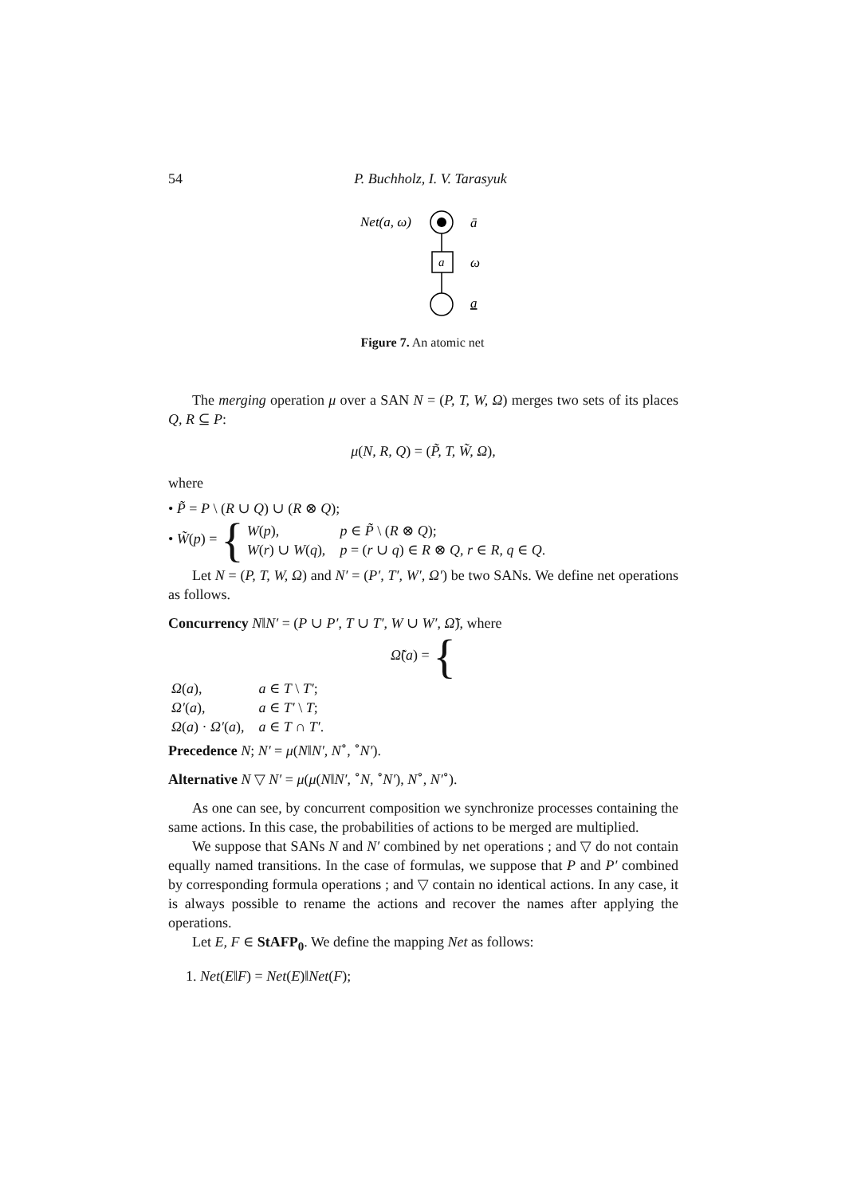54
P. Buchholz, I. V. Tarasyuk
Net(a, ω)
ā
a
ω
a
Figure 7. An atomic net
The merging operation μ over a SAN N = (P, T, W, Ω) merges two sets of its places Q, R ⊆ P:
μ(N, R, Q) = (P̃, T, W̃, Ω),
where
• P̃ = P \ (R ∪ Q) ∪ (R ⊗ Q);
• W̃(p) = {
| W ( p ), | p ∈ P̃ \ ( R ⊗ Q ); |
| W ( r ) ∪ W ( q ), | p = ( r ∪ q ) ∈ R ⊗ Q , r ∈ R , q ∈ Q . |
Let N = (P, T, W, Ω) and N′ = (P′, T′, W′, Ω′) be two SANs. We define net operations as follows.
Concurrency N‖N′ = (P ∪ P′, T ∪ T′, W ∪ W′, Ω̃), where
Ω̃(a) = {
| Ω ( a ), | a ∈ T \ T′ ; |
| Ω′ ( a ), | a ∈ T′ \ T ; |
| Ω ( a ) · Ω′ ( a ), | a ∈ T ∩ T′ . |
Precedence N; N′ = μ(N‖N′, N<sup>∘</sup>, <sup>∘</sup>N′).
Alternative N ▽ N′ = μ(μ(N‖N′, <sup>∘</sup>N, <sup>∘</sup>N′), N<sup>∘</sup>, N′<sup>∘</sup>).
As one can see, by concurrent composition we synchronize processes containing the same actions. In this case, the probabilities of actions to be merged are multiplied.
We suppose that SANs N and N′ combined by net operations ; and ▽ do not contain equally named transitions. In the case of formulas, we suppose that P and P′ combined by corresponding formula operations ; and ▽ contain no identical actions. In any case, it is always possible to rename the actions and recover the names after applying the operations.
Let E, F ∈ StAFP<sub>0</sub>. We define the mapping Net as follows:
1. Net(E‖F) = Net(E)‖Net(F);